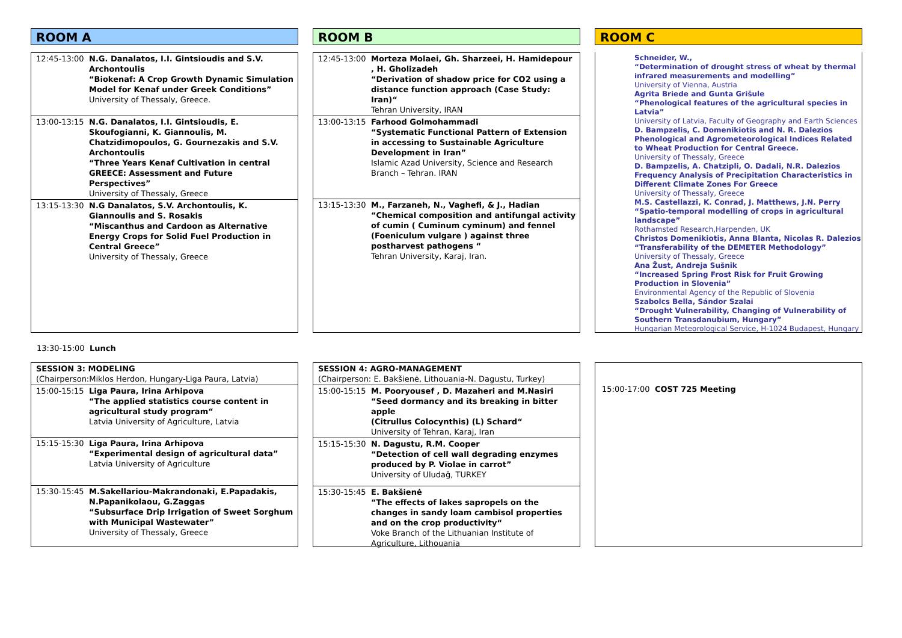ROOM A
| 12:45-13:00 | N.G. Danalatos, I.I. Gintsioudis and S.V. Archontoulis “Biokenaf: A Crop Growth Dynamic Simulation Model for Kenaf under Greek Conditions” University of Thessaly, Greece. |
| 13:00-13:15 | N.G. Danalatos, I.I. Gintsioudis, E. Skoufogianni, K. Giannoulis, M. Chatzidimopoulos, G. Gournezakis and S.V. Archontoulis “Three Years Kenaf Cultivation in central GREECE: Assessment and Future Perspectives” University of Thessaly, Greece |
| 13:15-13:30 | N.G Danalatos, S.V. Archontoulis, K. Giannoulis and S. Rosakis “Miscanthus and Cardoon as Alternative Energy Crops for Solid Fuel Production in Central Greece” University of Thessaly, Greece |
ROOM B
| 12:45-13:00 | Morteza Molaei, Gh. Sharzeei, H. Hamidepour , H. Gholizadeh “Derivation of shadow price for CO2 using a distance function approach (Case Study: Iran)“ Tehran University, IRAN |
| 13:00-13:15 | Farhood Golmohammadi “Systematic Functional Pattern of Extension in accessing to Sustainable Agriculture Development in Iran” Islamic Azad University, Science and Research Branch – Tehran. IRAN |
| 13:15-13:30 | M., Farzaneh, N., Vaghefi, & J., Hadian “Chemical composition and antifungal activity of cumin ( Cuminum cyminum) and fennel (Foeniculum vulgare ) against three postharvest pathogens “ Tehran University, Karaj, Iran. |
ROOM C
Schneider, W.,
“Determination of drought stress of wheat by thermal infrared measurements and modelling”
University of Vienna, Austria
Agrita Briede and Gunta Grišule
“Phenological features of the agricultural species in Latvia”
University of Latvia, Faculty of Geography and Earth Sciences
D. Bampzelis, C. Domenikiotis and N. R. Dalezios
Phenological and Agrometeorological Indices Related to Wheat Production for Central Greece.
University of Thessaly, Greece
D. Bampzelis, A. Chatzipli, O. Dadali, N.R. Dalezios
Frequency Analysis of Precipitation Characteristics in Different Climate Zones For Greece
University of Thessaly, Greece
M.S. Castellazzi, K. Conrad, J. Matthews, J.N. Perry
“Spatio-temporal modelling of crops in agricultural landscape”
Rothamsted Research,Harpenden, UK
Christos Domenikiotis, Anna Blanta, Nicolas R. Dalezios
“Transferability of the DEMETER Methodology”
University of Thessaly, Greece
Ana Žust, Andreja Sušnik
“Increased Spring Frost Risk for Fruit Growing Production in Slovenia”
Environmental Agency of the Republic of Slovenia
Szabolcs Bella, Sándor Szalai
“Drought Vulnerability, Changing of Vulnerability of Southern Transdanubium, Hungary”
Hungarian Meteorological Service, H-1024 Budapest, Hungary
13:30-15:00 Lunch
| SESSION 3: MODELING (Chairperson:Miklos Herdon, Hungary-Liga Paura, Latvia) | |
| 15:00-15:15 | Liga Paura, Irina Arhipova “The applied statistics course content in agricultural study program“ Latvia University of Agriculture, Latvia |
| 15:15-15:30 | Liga Paura, Irina Arhipova “Experimental design of agricultural data” Latvia University of Agriculture |
| 15:30-15:45 | M.Sakellariou-Makrandonaki, E.Papadakis, N.Papanikolaou, G.Zaggas “Subsurface Drip Irrigation of Sweet Sorghum with Municipal Wastewater” University of Thessaly, Greece |
| SESSION 4: AGRO-MANAGEMENT (Chairperson: E. Bakšienė, Lithouania-N. Dagustu, Turkey) | |
| 15:00-15:15 | M. Pooryousef , D. Mazaheri and M.Nasiri “Seed dormancy and its breaking in bitter apple (Citrullus Colocynthis) (L) Schard“ University of Tehran, Karaj, Iran |
| 15:15-15:30 | N. Dagustu, R.M. Cooper “Detection of cell wall degrading enzymes produced by P. Violae in carrot” University of Uludağ, TURKEY |
| 15:30-15:45 | E. Bakšienė “The effects of lakes sapropels on the changes in sandy loam cambisol properties and on the crop productivity“ Voke Branch of the Lithuanian Institute of Agriculture, Lithouania |
15:00-17:00 COST 725 Meeting